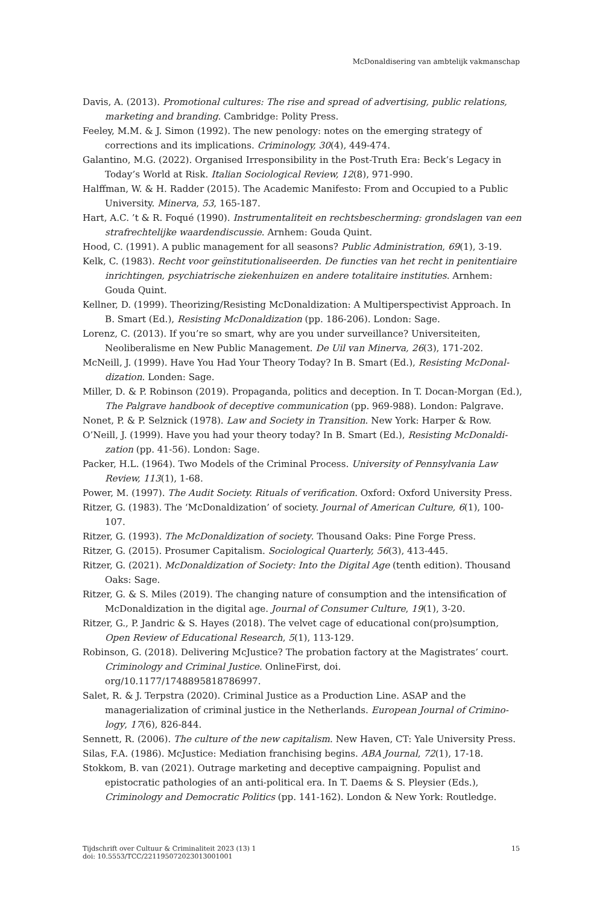McDonaldisering van ambtelijk vakmanschap
Davis, A. (2013). Promotional cultures: The rise and spread of advertising, public relations, marketing and branding. Cambridge: Polity Press.
Feeley, M.M. & J. Simon (1992). The new penology: notes on the emerging strategy of corrections and its implications. Criminology, 30(4), 449-474.
Galantino, M.G. (2022). Organised Irresponsibility in the Post-Truth Era: Beck’s Legacy in Today’s World at Risk. Italian Sociological Review, 12(8), 971-990.
Halffman, W. & H. Radder (2015). The Academic Manifesto: From and Occupied to a Public University. Minerva, 53, 165-187.
Hart, A.C. ’t & R. Foqué (1990). Instrumentaliteit en rechtsbescherming: grondslagen van een strafrechtelijke waardendiscussie. Arnhem: Gouda Quint.
Hood, C. (1991). A public management for all seasons? Public Administration, 69(1), 3-19.
Kelk, C. (1983). Recht voor geïnstitutionaliseerden. De functies van het recht in penitentiaire inrichtingen, psychiatrische ziekenhuizen en andere totalitaire instituties. Arnhem: Gouda Quint.
Kellner, D. (1999). Theorizing/Resisting McDonaldization: A Multiperspectivist Approach. In B. Smart (Ed.), Resisting McDonaldization (pp. 186-206). London: Sage.
Lorenz, C. (2013). If you’re so smart, why are you under surveillance? Universiteiten, Neoliberalisme en New Public Management. De Uil van Minerva, 26(3), 171-202.
McNeill, J. (1999). Have You Had Your Theory Today? In B. Smart (Ed.), Resisting McDonal­dization. Londen: Sage.
Miller, D. & P. Robinson (2019). Propaganda, politics and deception. In T. Docan-Morgan (Ed.), The Palgrave handbook of deceptive communication (pp. 969-988). London: Palgrave.
Nonet, P. & P. Selznick (1978). Law and Society in Transition. New York: Harper & Row.
O’Neill, J. (1999). Have you had your theory today? In B. Smart (Ed.), Resisting McDonaldi­zation (pp. 41-56). London: Sage.
Packer, H.L. (1964). Two Models of the Criminal Process. University of Pennsylvania Law Review, 113(1), 1-68.
Power, M. (1997). The Audit Society. Rituals of verification. Oxford: Oxford University Press.
Ritzer, G. (1983). The ‘McDonaldization’ of society. Journal of American Culture, 6(1), 100-107.
Ritzer, G. (1993). The McDonaldization of society. Thousand Oaks: Pine Forge Press.
Ritzer, G. (2015). Prosumer Capitalism. Sociological Quarterly, 56(3), 413-445.
Ritzer, G. (2021). McDonaldization of Society: Into the Digital Age (tenth edition). Thousand Oaks: Sage.
Ritzer, G. & S. Miles (2019). The changing nature of consumption and the intensification of McDonaldization in the digital age. Journal of Consumer Culture, 19(1), 3-20.
Ritzer, G., P. Jandric & S. Hayes (2018). The velvet cage of educational con(pro)sumption, Open Review of Educational Research, 5(1), 113-129.
Robinson, G. (2018). Delivering McJustice? The probation factory at the Magistrates’ court. Criminology and Criminal Justice. OnlineFirst, doi.
org/10.1177/1748895818786997.
Salet, R. & J. Terpstra (2020). Criminal Justice as a Production Line. ASAP and the managerialization of criminal justice in the Netherlands. European Journal of Crimino­logy, 17(6), 826-844.
Sennett, R. (2006). The culture of the new capitalism. New Haven, CT: Yale University Press.
Silas, F.A. (1986). McJustice: Mediation franchising begins. ABA Journal, 72(1), 17-18.
Stokkom, B. van (2021). Outrage marketing and deceptive campaigning. Populist and epistocratic pathologies of an anti-political era. In T. Daems & S. Pleysier (Eds.), Criminology and Democratic Politics (pp. 141-162). London & New York: Routledge.
Tijdschrift over Cultuur & Criminaliteit 2023 (13) 1
doi: 10.5553/TCC/221195072023013001001
15